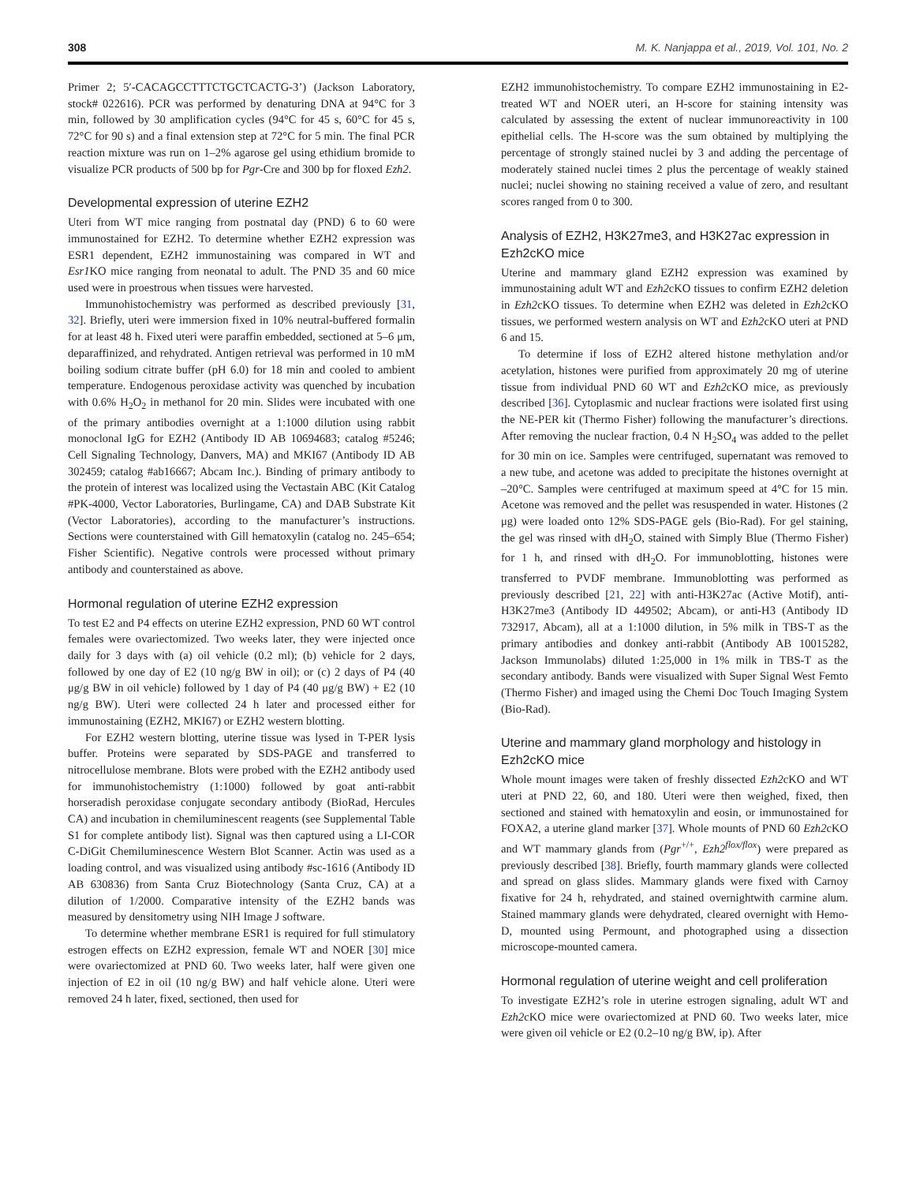308 M. K. Nanjappa et al., 2019, Vol. 101, No. 2
Primer 2; 5′-CACAGCCTTTCTGCTCACTG-3’) (Jackson Laboratory, stock# 022616). PCR was performed by denaturing DNA at 94°C for 3 min, followed by 30 amplification cycles (94°C for 45 s, 60°C for 45 s, 72°C for 90 s) and a final extension step at 72°C for 5 min. The final PCR reaction mixture was run on 1–2% agarose gel using ethidium bromide to visualize PCR products of 500 bp for Pgr-Cre and 300 bp for floxed Ezh2.
Developmental expression of uterine EZH2
Uteri from WT mice ranging from postnatal day (PND) 6 to 60 were immunostained for EZH2. To determine whether EZH2 expression was ESR1 dependent, EZH2 immunostaining was compared in WT and Esr1 KO mice ranging from neonatal to adult. The PND 35 and 60 mice used were in proestrous when tissues were harvested.
Immunohistochemistry was performed as described previously [31, 32]. Briefly, uteri were immersion fixed in 10% neutral-buffered formalin for at least 48 h. Fixed uteri were paraffin embedded, sectioned at 5–6 μm, deparaffinized, and rehydrated. Antigen retrieval was performed in 10 mM boiling sodium citrate buffer (pH 6.0) for 18 min and cooled to ambient temperature. Endogenous peroxidase activity was quenched by incubation with 0.6% H<sub>2</sub>O<sub>2</sub> in methanol for 20 min. Slides were incubated with one of the primary antibodies overnight at a 1:1000 dilution using rabbit monoclonal IgG for EZH2 (Antibody ID AB 10694683; catalog #5246; Cell Signaling Technology, Danvers, MA) and MKI67 (Antibody ID AB 302459; catalog #ab16667; Abcam Inc.). Binding of primary antibody to the protein of interest was localized using the Vectastain ABC (Kit Catalog #PK-4000, Vector Laboratories, Burlingame, CA) and DAB Substrate Kit (Vector Laboratories), according to the manufacturer’s instructions. Sections were counterstained with Gill hematoxylin (catalog no. 245–654; Fisher Scientific). Negative controls were processed without primary antibody and counterstained as above.
Hormonal regulation of uterine EZH2 expression
To test E2 and P4 effects on uterine EZH2 expression, PND 60 WT control females were ovariectomized. Two weeks later, they were injected once daily for 3 days with (a) oil vehicle (0.2 ml); (b) vehicle for 2 days, followed by one day of E2 (10 ng/g BW in oil); or (c) 2 days of P4 (40 μg/g BW in oil vehicle) followed by 1 day of P4 (40 μg/g BW) + E2 (10 ng/g BW). Uteri were collected 24 h later and processed either for immunostaining (EZH2, MKI67) or EZH2 western blotting.
For EZH2 western blotting, uterine tissue was lysed in T-PER lysis buffer. Proteins were separated by SDS-PAGE and transferred to nitrocellulose membrane. Blots were probed with the EZH2 antibody used for immunohistochemistry (1:1000) followed by goat anti-rabbit horseradish peroxidase conjugate secondary antibody (BioRad, Hercules CA) and incubation in chemiluminescent reagents (see Supplemental Table S1 for complete antibody list). Signal was then captured using a LI-COR C-DiGit Chemiluminescence Western Blot Scanner. Actin was used as a loading control, and was visualized using antibody #sc-1616 (Antibody ID AB 630836) from Santa Cruz Biotechnology (Santa Cruz, CA) at a dilution of 1/2000. Comparative intensity of the EZH2 bands was measured by densitometry using NIH Image J software.
To determine whether membrane ESR1 is required for full stimulatory estrogen effects on EZH2 expression, female WT and NOER [30] mice were ovariectomized at PND 60. Two weeks later, half were given one injection of E2 in oil (10 ng/g BW) and half vehicle alone. Uteri were removed 24 h later, fixed, sectioned, then used for
EZH2 immunohistochemistry. To compare EZH2 immunostaining in E2-treated WT and NOER uteri, an H-score for staining intensity was calculated by assessing the extent of nuclear immunoreactivity in 100 epithelial cells. The H-score was the sum obtained by multiplying the percentage of strongly stained nuclei by 3 and adding the percentage of moderately stained nuclei times 2 plus the percentage of weakly stained nuclei; nuclei showing no staining received a value of zero, and resultant scores ranged from 0 to 300.
Analysis of EZH2, H3K27me3, and H3K27ac expression in Ezh2cKO mice
Uterine and mammary gland EZH2 expression was examined by immunostaining adult WT and Ezh2cKO tissues to confirm EZH2 deletion in Ezh2cKO tissues. To determine when EZH2 was deleted in Ezh2cKO tissues, we performed western analysis on WT and Ezh2cKO uteri at PND 6 and 15.
To determine if loss of EZH2 altered histone methylation and/or acetylation, histones were purified from approximately 20 mg of uterine tissue from individual PND 60 WT and Ezh2cKO mice, as previously described [36]. Cytoplasmic and nuclear fractions were isolated first using the NE-PER kit (Thermo Fisher) following the manufacturer’s directions. After removing the nuclear fraction, 0.4 N H<sub>2</sub>SO<sub>4</sub> was added to the pellet for 30 min on ice. Samples were centrifuged, supernatant was removed to a new tube, and acetone was added to precipitate the histones overnight at –20°C. Samples were centrifuged at maximum speed at 4°C for 15 min. Acetone was removed and the pellet was resuspended in water. Histones (2 μg) were loaded onto 12% SDS-PAGE gels (Bio-Rad). For gel staining, the gel was rinsed with dH<sub>2</sub>O, stained with Simply Blue (Thermo Fisher) for 1 h, and rinsed with dH<sub>2</sub>O. For immunoblotting, histones were transferred to PVDF membrane. Immunoblotting was performed as previously described [21, 22] with anti-H3K27ac (Active Motif), anti-H3K27me3 (Antibody ID 449502; Abcam), or anti-H3 (Antibody ID 732917, Abcam), all at a 1:1000 dilution, in 5% milk in TBS-T as the primary antibodies and donkey anti-rabbit (Antibody AB 10015282, Jackson Immunolabs) diluted 1:25,000 in 1% milk in TBS-T as the secondary antibody. Bands were visualized with Super Signal West Femto (Thermo Fisher) and imaged using the Chemi Doc Touch Imaging System (Bio-Rad).
Uterine and mammary gland morphology and histology in Ezh2cKO mice
Whole mount images were taken of freshly dissected Ezh2cKO and WT uteri at PND 22, 60, and 180. Uteri were then weighed, fixed, then sectioned and stained with hematoxylin and eosin, or immunostained for FOXA2, a uterine gland marker [37]. Whole mounts of PND 60 Ezh2cKO and WT mammary glands from (Pgr<sup>+/+</sup>, Ezh2<sup>flox/flox</sup>) were prepared as previously described [38]. Briefly, fourth mammary glands were collected and spread on glass slides. Mammary glands were fixed with Carnoy fixative for 24 h, rehydrated, and stained overnightwith carmine alum. Stained mammary glands were dehydrated, cleared overnight with Hemo-D, mounted using Permount, and photographed using a dissection microscope-mounted camera.
Hormonal regulation of uterine weight and cell proliferation
To investigate EZH2’s role in uterine estrogen signaling, adult WT and Ezh2cKO mice were ovariectomized at PND 60. Two weeks later, mice were given oil vehicle or E2 (0.2–10 ng/g BW, ip). After